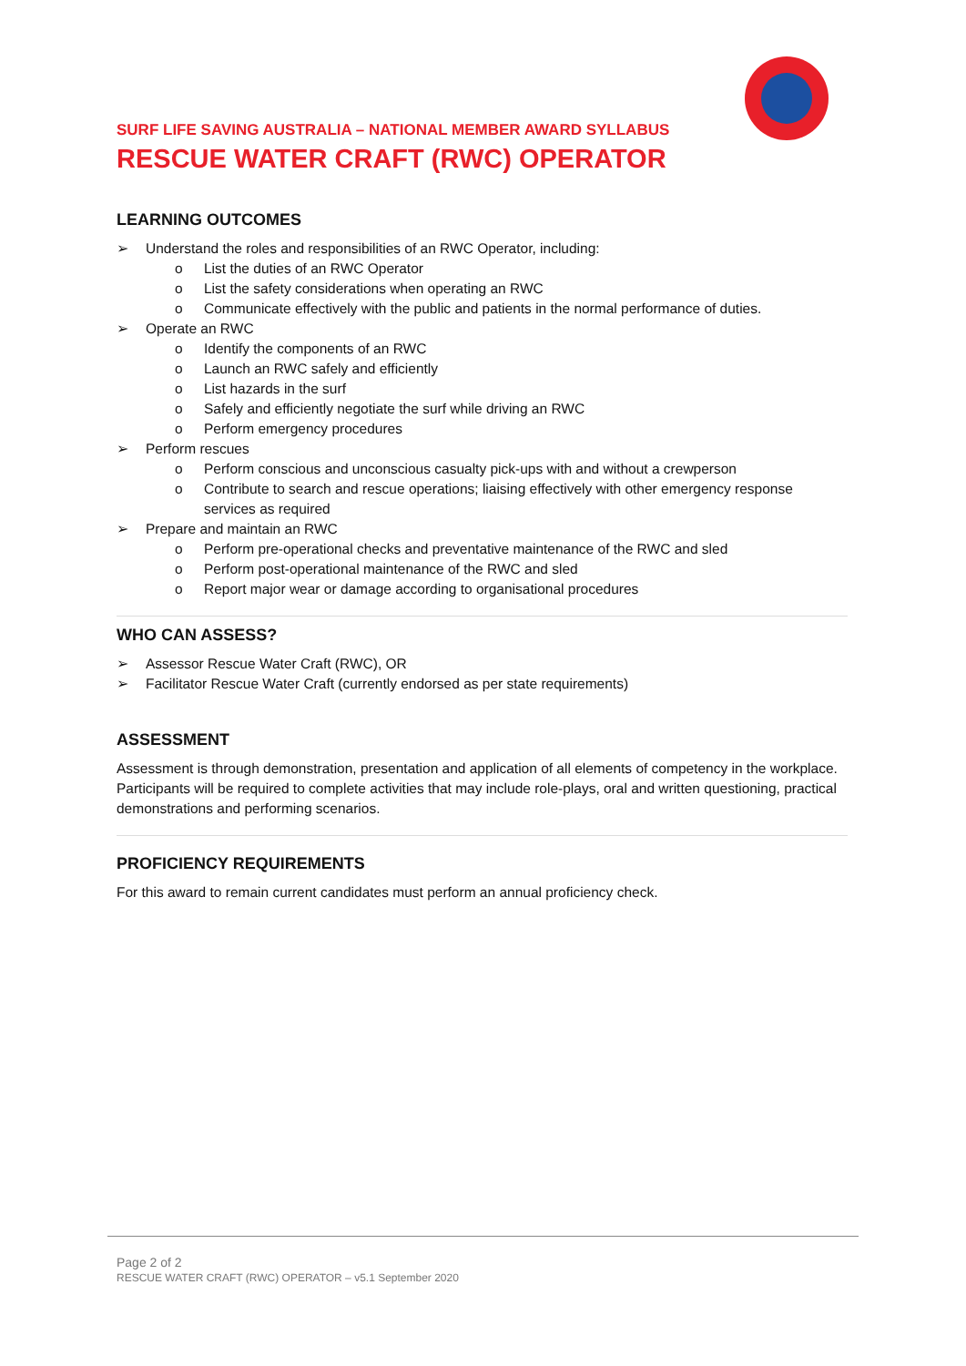SURF LIFE SAVING AUSTRALIA – NATIONAL MEMBER AWARD SYLLABUS
RESCUE WATER CRAFT (RWC) OPERATOR
LEARNING OUTCOMES
➢ Understand the roles and responsibilities of an RWC Operator, including:
o List the duties of an RWC Operator
o List the safety considerations when operating an RWC
o Communicate effectively with the public and patients in the normal performance of duties.
➢ Operate an RWC
o Identify the components of an RWC
o Launch an RWC safely and efficiently
o List hazards in the surf
o Safely and efficiently negotiate the surf while driving an RWC
o Perform emergency procedures
➢ Perform rescues
o Perform conscious and unconscious casualty pick-ups with and without a crewperson
o Contribute to search and rescue operations; liaising effectively with other emergency response services as required
➢ Prepare and maintain an RWC
o Perform pre-operational checks and preventative maintenance of the RWC and sled
o Perform post-operational maintenance of the RWC and sled
o Report major wear or damage according to organisational procedures
WHO CAN ASSESS?
➢ Assessor Rescue Water Craft (RWC), OR
➢ Facilitator Rescue Water Craft (currently endorsed as per state requirements)
ASSESSMENT
Assessment is through demonstration, presentation and application of all elements of competency in the workplace. Participants will be required to complete activities that may include role-plays, oral and written questioning, practical demonstrations and performing scenarios.
PROFICIENCY REQUIREMENTS
For this award to remain current candidates must perform an annual proficiency check.
Page 2 of 2
RESCUE WATER CRAFT (RWC) OPERATOR – v5.1 September 2020